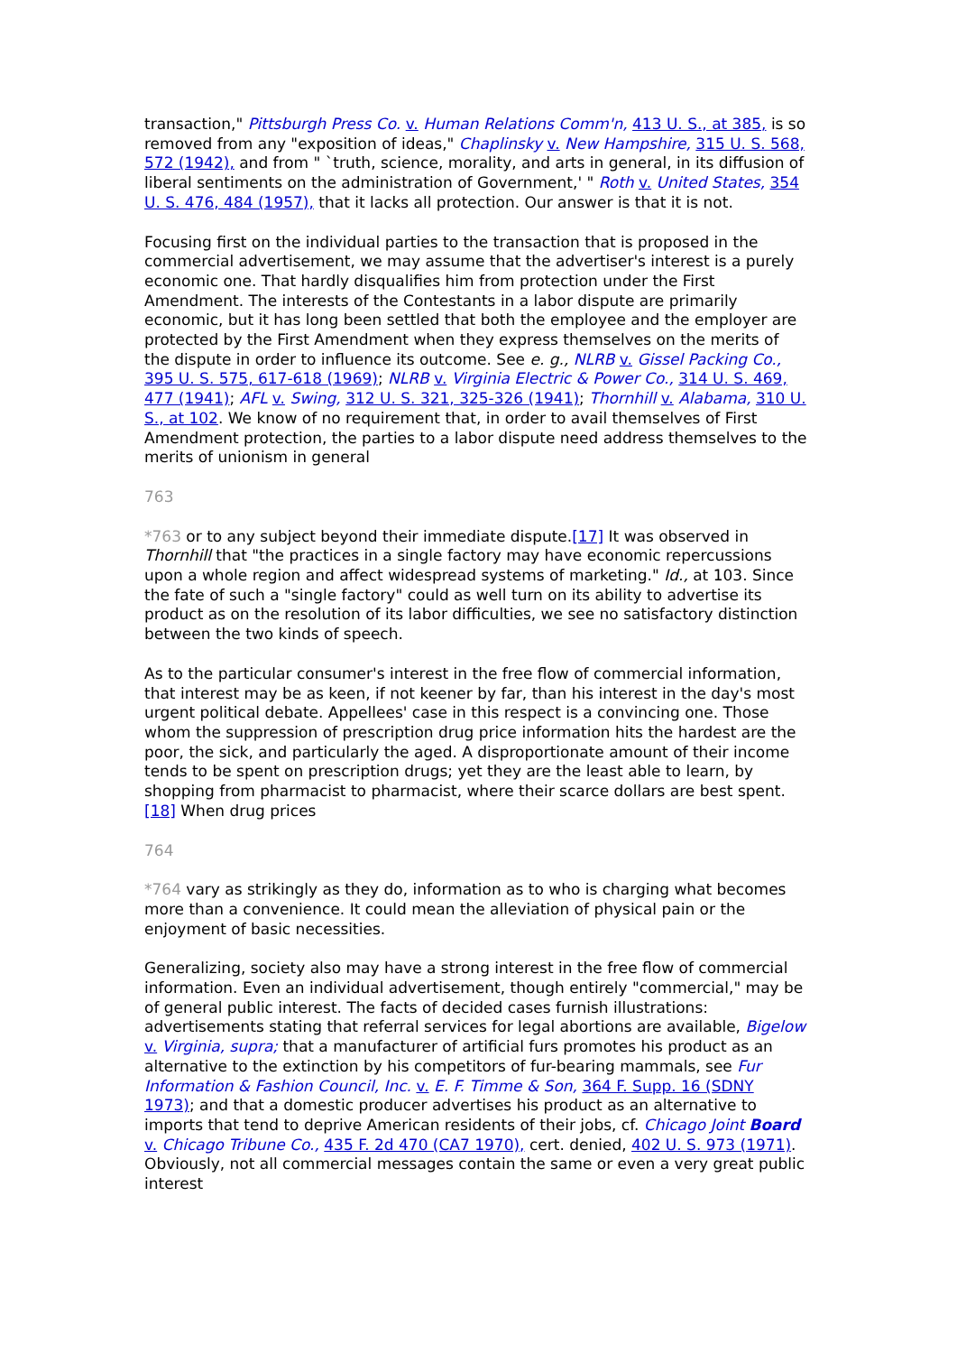transaction," Pittsburgh Press Co. v. Human Relations Comm'n, 413 U. S., at 385, is so removed from any "exposition of ideas," Chaplinsky v. New Hampshire, 315 U. S. 568, 572 (1942), and from " `truth, science, morality, and arts in general, in its diffusion of liberal sentiments on the administration of Government,' " Roth v. United States, 354 U. S. 476, 484 (1957), that it lacks all protection. Our answer is that it is not.
Focusing first on the individual parties to the transaction that is proposed in the commercial advertisement, we may assume that the advertiser's interest is a purely economic one. That hardly disqualifies him from protection under the First Amendment. The interests of the Contestants in a labor dispute are primarily economic, but it has long been settled that both the employee and the employer are protected by the First Amendment when they express themselves on the merits of the dispute in order to influence its outcome. See e. g., NLRB v. Gissel Packing Co., 395 U. S. 575, 617-618 (1969); NLRB v. Virginia Electric & Power Co., 314 U. S. 469, 477 (1941); AFL v. Swing, 312 U. S. 321, 325-326 (1941); Thornhill v. Alabama, 310 U. S., at 102. We know of no requirement that, in order to avail themselves of First Amendment protection, the parties to a labor dispute need address themselves to the merits of unionism in general
763
*763 or to any subject beyond their immediate dispute.[17] It was observed in Thornhill that "the practices in a single factory may have economic repercussions upon a whole region and affect widespread systems of marketing." Id., at 103. Since the fate of such a "single factory" could as well turn on its ability to advertise its product as on the resolution of its labor difficulties, we see no satisfactory distinction between the two kinds of speech.
As to the particular consumer's interest in the free flow of commercial information, that interest may be as keen, if not keener by far, than his interest in the day's most urgent political debate. Appellees' case in this respect is a convincing one. Those whom the suppression of prescription drug price information hits the hardest are the poor, the sick, and particularly the aged. A disproportionate amount of their income tends to be spent on prescription drugs; yet they are the least able to learn, by shopping from pharmacist to pharmacist, where their scarce dollars are best spent.[18] When drug prices
764
*764 vary as strikingly as they do, information as to who is charging what becomes more than a convenience. It could mean the alleviation of physical pain or the enjoyment of basic necessities.
Generalizing, society also may have a strong interest in the free flow of commercial information. Even an individual advertisement, though entirely "commercial," may be of general public interest. The facts of decided cases furnish illustrations: advertisements stating that referral services for legal abortions are available, Bigelow v. Virginia, supra; that a manufacturer of artificial furs promotes his product as an alternative to the extinction by his competitors of fur-bearing mammals, see Fur Information & Fashion Council, Inc. v. E. F. Timme & Son, 364 F. Supp. 16 (SDNY 1973); and that a domestic producer advertises his product as an alternative to imports that tend to deprive American residents of their jobs, cf. Chicago Joint Board v. Chicago Tribune Co., 435 F. 2d 470 (CA7 1970), cert. denied, 402 U. S. 973 (1971). Obviously, not all commercial messages contain the same or even a very great public interest